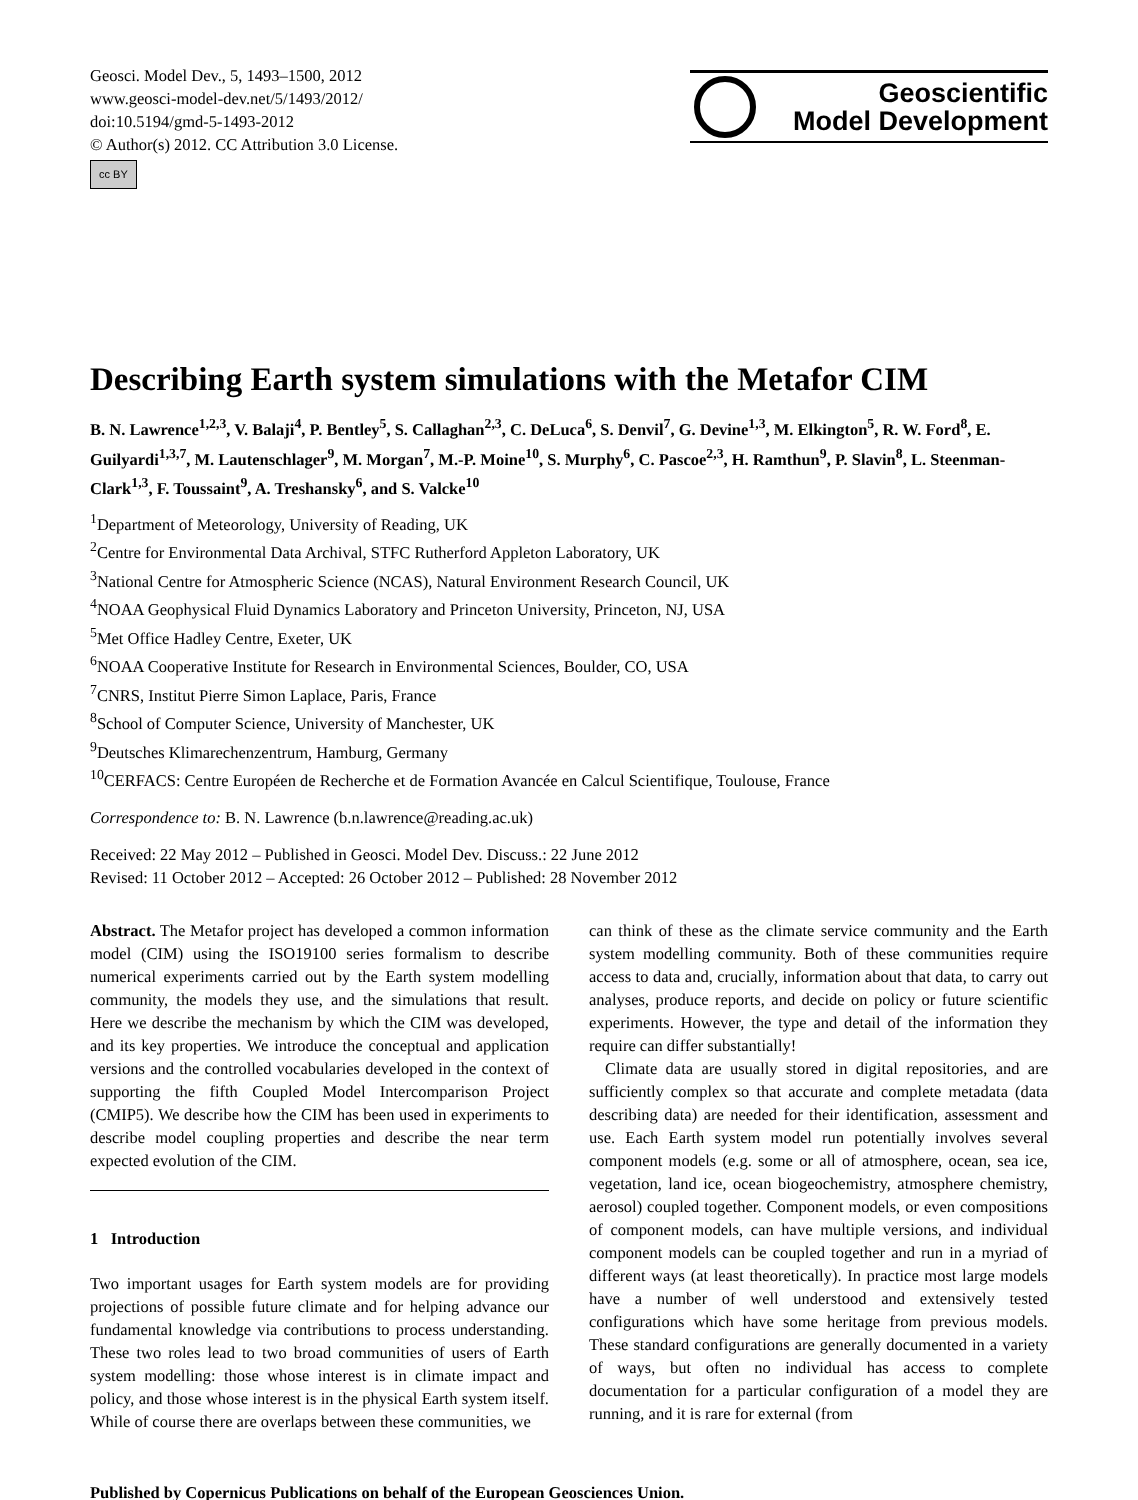Geosci. Model Dev., 5, 1493–1500, 2012
www.geosci-model-dev.net/5/1493/2012/
doi:10.5194/gmd-5-1493-2012
© Author(s) 2012. CC Attribution 3.0 License.
cc BY
Geoscientific
Model Development
Describing Earth system simulations with the Metafor CIM
B. N. Lawrence<sup>1,2,3</sup>, V. Balaji<sup>4</sup>, P. Bentley<sup>5</sup>, S. Callaghan<sup>2,3</sup>, C. DeLuca<sup>6</sup>, S. Denvil<sup>7</sup>, G. Devine<sup>1,3</sup>, M. Elkington<sup>5</sup>, R. W. Ford<sup>8</sup>, E. Guilyardi<sup>1,3,7</sup>, M. Lautenschlager<sup>9</sup>, M. Morgan<sup>7</sup>, M.-P. Moine<sup>10</sup>, S. Murphy<sup>6</sup>, C. Pascoe<sup>2,3</sup>, H. Ramthun<sup>9</sup>, P. Slavin<sup>8</sup>, L. Steenman-Clark<sup>1,3</sup>, F. Toussaint<sup>9</sup>, A. Treshansky<sup>6</sup>, and S. Valcke<sup>10</sup>
<sup>1</sup> Department of Meteorology, University of Reading, UK
<sup>2</sup> Centre for Environmental Data Archival, STFC Rutherford Appleton Laboratory, UK
<sup>3</sup> National Centre for Atmospheric Science (NCAS), Natural Environment Research Council, UK
<sup>4</sup> NOAA Geophysical Fluid Dynamics Laboratory and Princeton University, Princeton, NJ, USA
<sup>5</sup> Met Office Hadley Centre, Exeter, UK
<sup>6</sup> NOAA Cooperative Institute for Research in Environmental Sciences, Boulder, CO, USA
<sup>7</sup>CNRS, Institut Pierre Simon Laplace, Paris, France
<sup>8</sup> School of Computer Science, University of Manchester, UK
<sup>9</sup> Deutsches Klimarechenzentrum, Hamburg, Germany
<sup>10</sup>CERFACS: Centre Européen de Recherche et de Formation Avancée en Calcul Scientifique, Toulouse, France
Correspondence to: B. N. Lawrence (b.n.lawrence@reading.ac.uk)
Received: 22 May 2012 – Published in Geosci. Model Dev. Discuss.: 22 June 2012
Revised: 11 October 2012 – Accepted: 26 October 2012 – Published: 28 November 2012
Abstract. The Metafor project has developed a common information model (CIM) using the ISO19100 series formalism to describe numerical experiments carried out by the Earth system modelling community, the models they use, and the simulations that result. Here we describe the mechanism by which the CIM was developed, and its key properties. We introduce the conceptual and application versions and the controlled vocabularies developed in the context of supporting the fifth Coupled Model Intercomparison Project (CMIP5). We describe how the CIM has been used in experiments to describe model coupling properties and describe the near term expected evolution of the CIM.
1 Introduction
Two important usages for Earth system models are for providing projections of possible future climate and for helping advance our fundamental knowledge via contributions to process understanding. These two roles lead to two broad communities of users of Earth system modelling: those whose interest is in climate impact and policy, and those whose interest is in the physical Earth system itself. While of course there are overlaps between these communities, we
can think of these as the climate service community and the Earth system modelling community. Both of these communities require access to data and, crucially, information about that data, to carry out analyses, produce reports, and decide on policy or future scientific experiments. However, the type and detail of the information they require can differ substantially!
Climate data are usually stored in digital repositories, and are sufficiently complex so that accurate and complete metadata (data describing data) are needed for their identification, assessment and use. Each Earth system model run potentially involves several component models (e.g. some or all of atmosphere, ocean, sea ice, vegetation, land ice, ocean biogeochemistry, atmosphere chemistry, aerosol) coupled together. Component models, or even compositions of component models, can have multiple versions, and individual component models can be coupled together and run in a myriad of different ways (at least theoretically). In practice most large models have a number of well understood and extensively tested configurations which have some heritage from previous models. These standard configurations are generally documented in a variety of ways, but often no individual has access to complete documentation for a particular configuration of a model they are running, and it is rare for external (from
Published by Copernicus Publications on behalf of the European Geosciences Union.